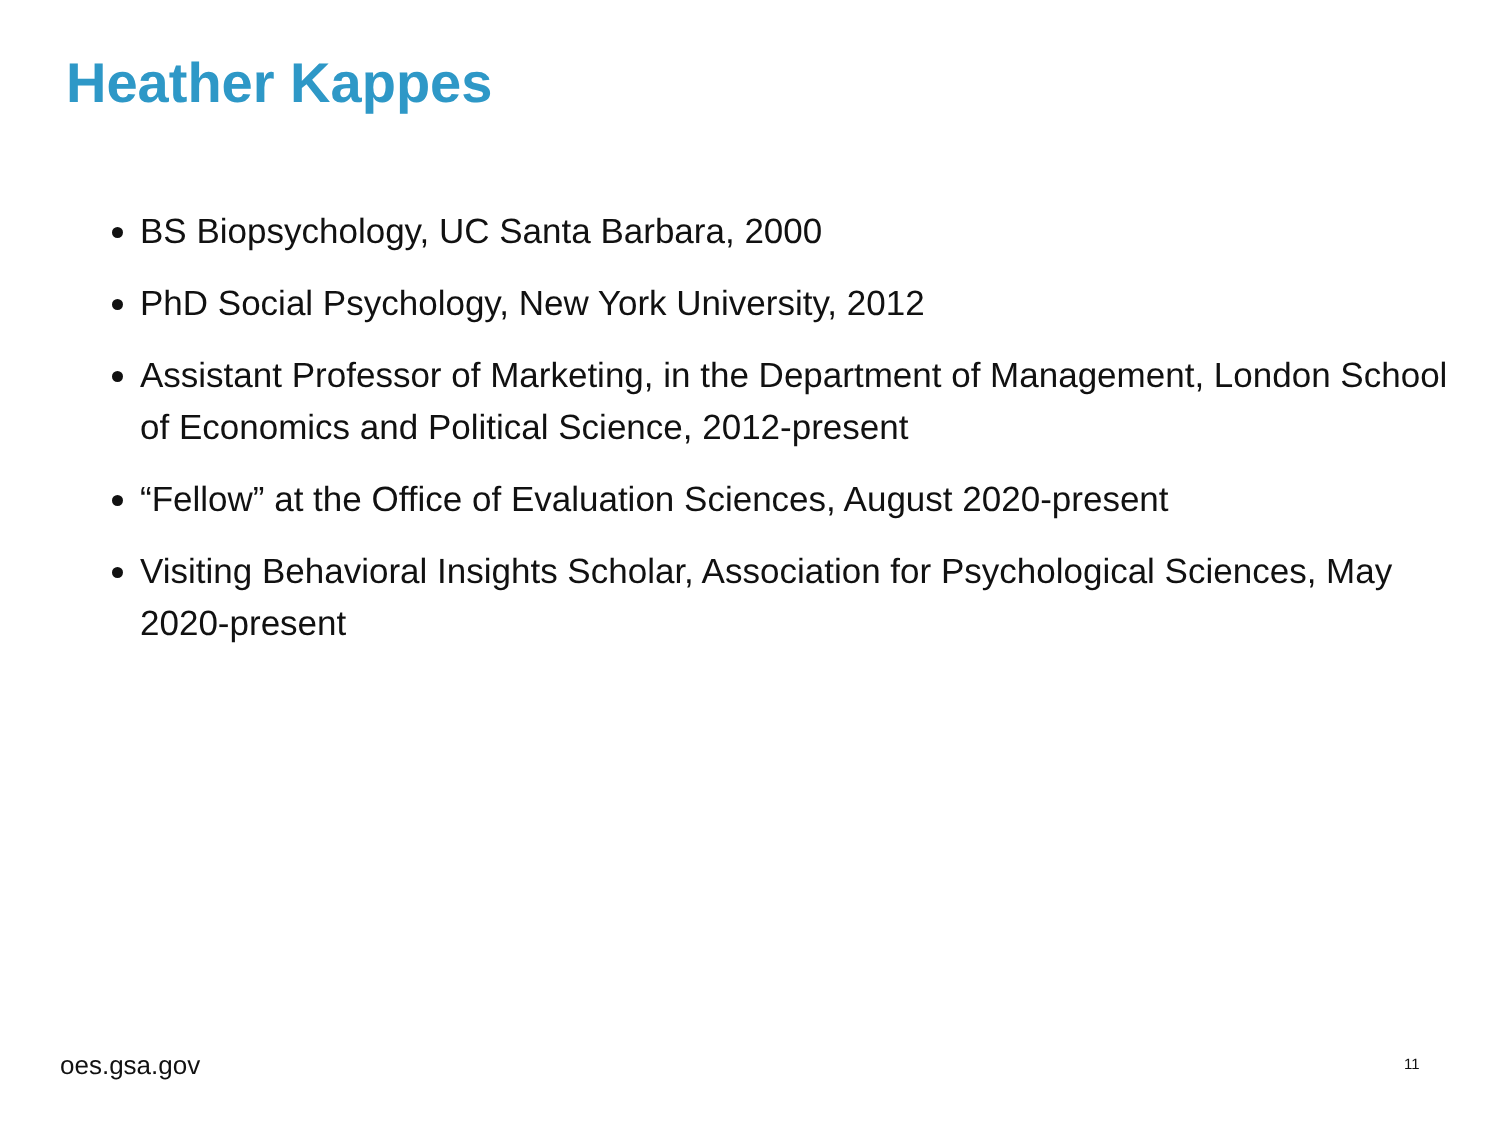Heather Kappes
BS Biopsychology, UC Santa Barbara, 2000
PhD Social Psychology, New York University, 2012
Assistant Professor of Marketing, in the Department of Management, London School of Economics and Political Science, 2012-present
“Fellow” at the Office of Evaluation Sciences, August 2020-present
Visiting Behavioral Insights Scholar, Association for Psychological Sciences, May 2020-present
oes.gsa.gov 11